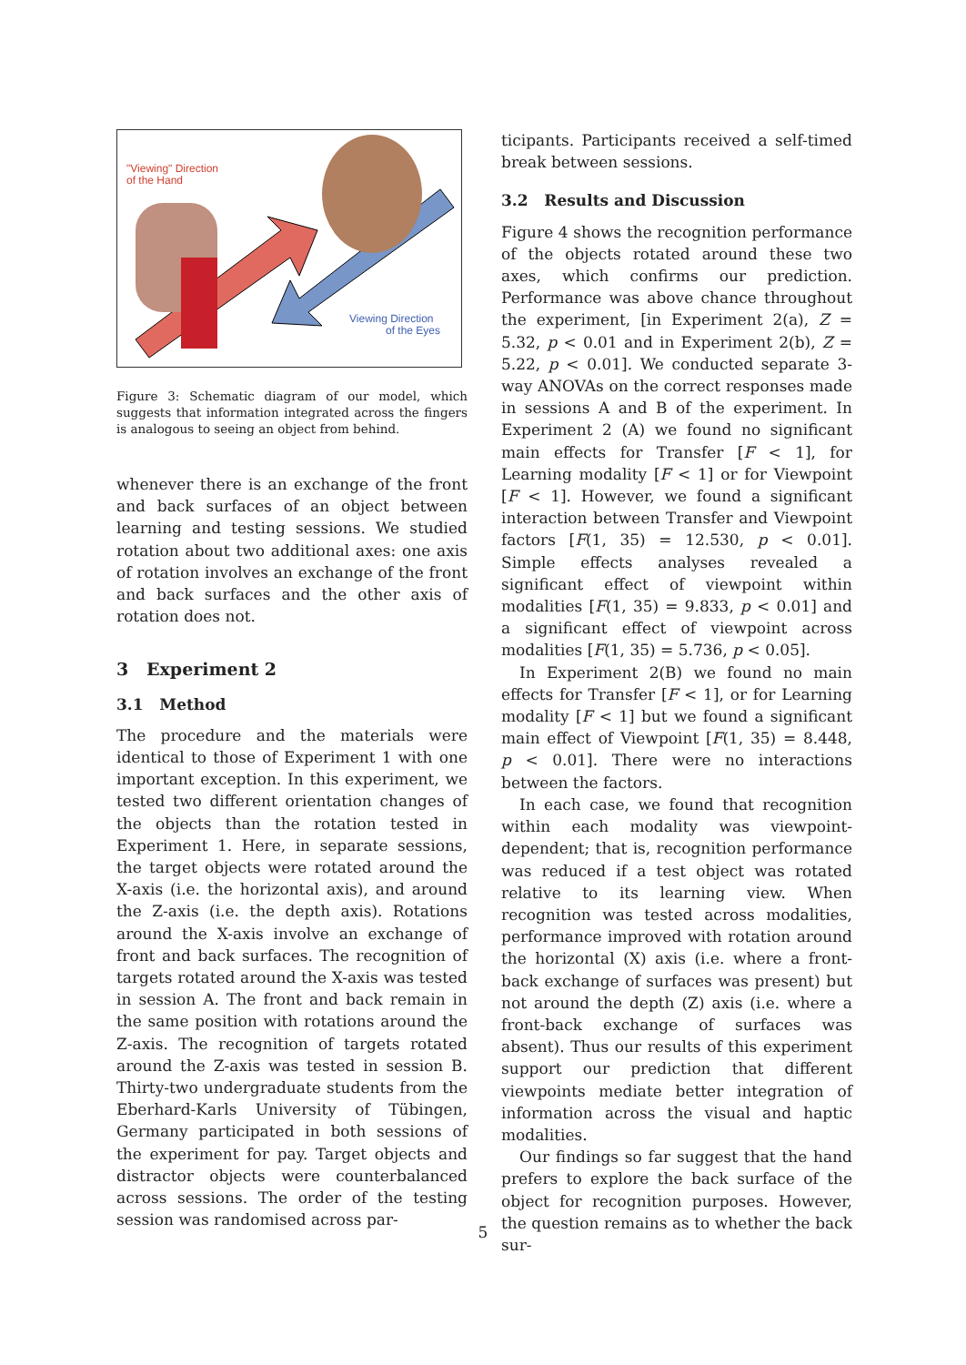"Viewing" Direction
of the Hand
Viewing Direction
of the Eyes
Figure 3: Schematic diagram of our model, which suggests that information integrated across the fingers is analogous to seeing an object from behind.
whenever there is an exchange of the front and back surfaces of an object between learning and testing sessions. We studied rotation about two additional axes: one axis of rotation involves an exchange of the front and back surfaces and the other axis of rotation does not.
3 Experiment 2
3.1 Method
The procedure and the materials were identical to those of Experiment 1 with one important exception. In this experiment, we tested two different orientation changes of the objects than the rotation tested in Experiment 1. Here, in separate sessions, the target objects were rotated around the X-axis (i.e. the horizontal axis), and around the Z-axis (i.e. the depth axis). Rotations around the X-axis involve an exchange of front and back surfaces. The recognition of targets rotated around the X-axis was tested in session A. The front and back remain in the same position with rotations around the Z-axis. The recognition of targets rotated around the Z-axis was tested in session B. Thirty-two undergraduate students from the Eberhard-Karls University of Tübingen, Germany participated in both sessions of the experiment for pay. Target objects and distractor objects were counterbalanced across sessions. The order of the testing session was randomised across par-
ticipants. Participants received a self-timed break between sessions.
3.2 Results and Discussion
Figure 4 shows the recognition performance of the objects rotated around these two axes, which confirms our prediction. Performance was above chance throughout the experiment, [in Experiment 2(a), Z = 5.32, p < 0.01 and in Experiment 2(b), Z = 5.22, p < 0.01]. We conducted separate 3-way ANOVAs on the correct responses made in sessions A and B of the experiment. In Experiment 2 (A) we found no significant main effects for Transfer [F < 1], for Learning modality [F < 1] or for Viewpoint [F < 1]. However, we found a significant interaction between Transfer and Viewpoint factors [F(1, 35) = 12.530, p < 0.01]. Simple effects analyses revealed a significant effect of viewpoint within modalities [F(1, 35) = 9.833, p < 0.01] and a significant effect of viewpoint across modalities [F(1, 35) = 5.736, p < 0.05].
In Experiment 2(B) we found no main effects for Transfer [F < 1], or for Learning modality [F < 1] but we found a significant main effect of Viewpoint [F(1, 35) = 8.448, p < 0.01]. There were no interactions between the factors.
In each case, we found that recognition within each modality was viewpoint-dependent; that is, recognition performance was reduced if a test object was rotated relative to its learning view. When recognition was tested across modalities, performance improved with rotation around the horizontal (X) axis (i.e. where a front-back exchange of surfaces was present) but not around the depth (Z) axis (i.e. where a front-back exchange of surfaces was absent). Thus our results of this experiment support our prediction that different viewpoints mediate better integration of information across the visual and haptic modalities.
Our findings so far suggest that the hand prefers to explore the back surface of the object for recognition purposes. However, the question remains as to whether the back sur-
5